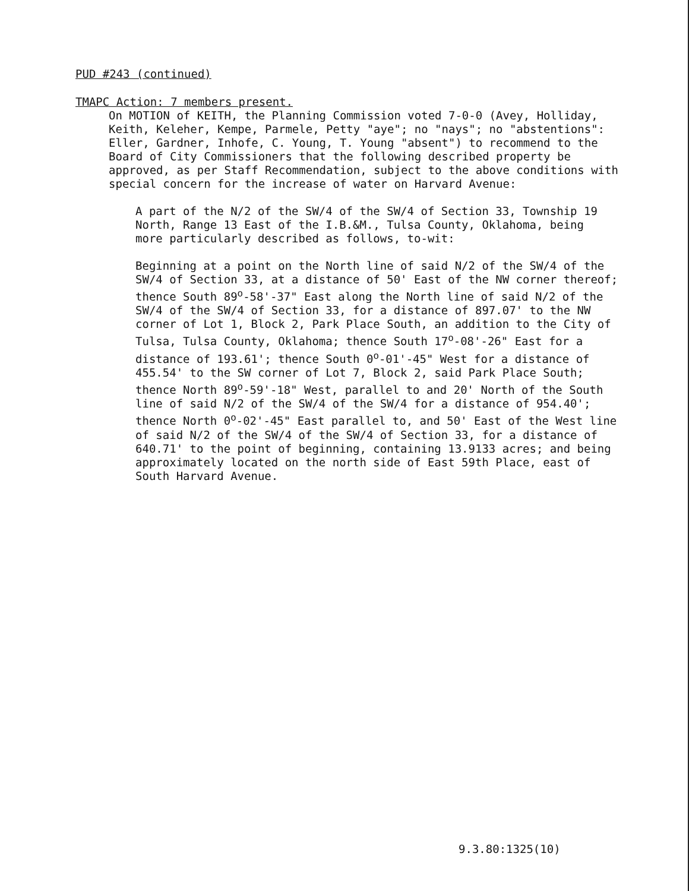PUD #243 (continued)
TMAPC Action: 7 members present.
On MOTION of KEITH, the Planning Commission voted 7-0-0 (Avey, Holliday,
Keith, Keleher, Kempe, Parmele, Petty "aye"; no "nays"; no "abstentions":
Eller, Gardner, Inhofe, C. Young, T. Young "absent") to recommend to the
Board of City Commissioners that the following described property be
approved, as per Staff Recommendation, subject to the above conditions with
special concern for the increase of water on Harvard Avenue:
A part of the N/2 of the SW/4 of the SW/4 of Section 33, Township 19
North, Range 13 East of the I.B.&M., Tulsa County, Oklahoma, being
more particularly described as follows, to-wit:
Beginning at a point on the North line of said N/2 of the SW/4 of the
SW/4 of Section 33, at a distance of 50' East of the NW corner thereof;
thence South 89<sup>o</sup>-58'-37" East along the North line of said N/2 of the
SW/4 of the SW/4 of Section 33, for a distance of 897.07' to the NW
corner of Lot 1, Block 2, Park Place South, an addition to the City of
Tulsa, Tulsa County, Oklahoma; thence South 17<sup>o</sup>-08'-26" East for a
distance of 193.61'; thence South 0<sup>o</sup>-01'-45" West for a distance of
455.54' to the SW corner of Lot 7, Block 2, said Park Place South;
thence North 89<sup>o</sup>-59'-18" West, parallel to and 20' North of the South
line of said N/2 of the SW/4 of the SW/4 for a distance of 954.40';
thence North 0<sup>o</sup>-02'-45" East parallel to, and 50' East of the West line
of said N/2 of the SW/4 of the SW/4 of Section 33, for a distance of
640.71' to the point of beginning, containing 13.9133 acres; and being
approximately located on the north side of East 59th Place, east of
South Harvard Avenue.
9.3.80:1325(10)